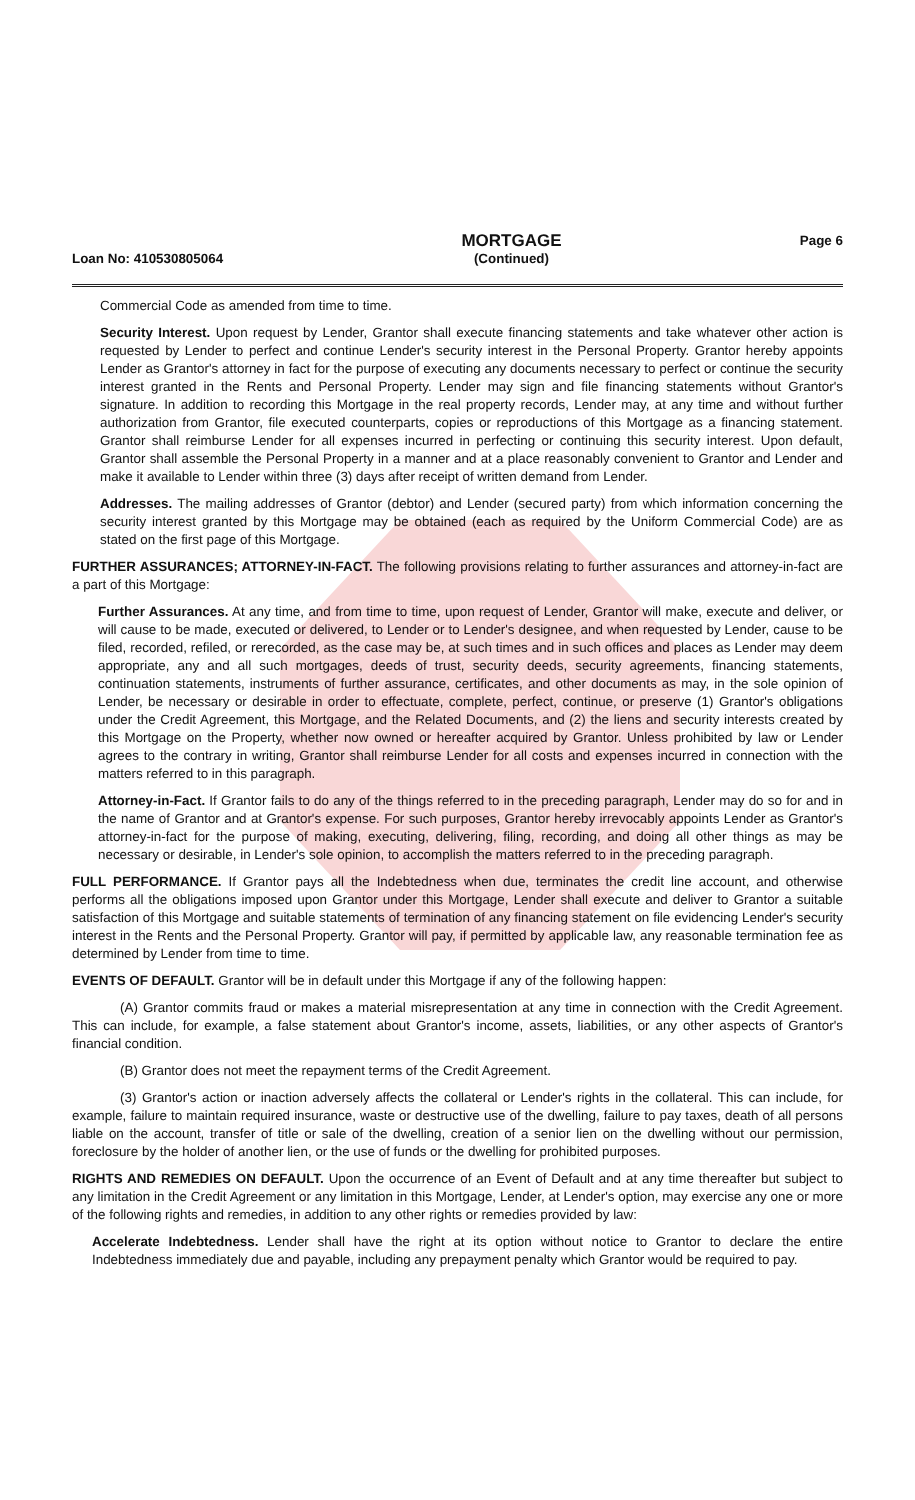Loan No: 410530805064
MORTGAGE
(Continued)
Page 6
Commercial Code as amended from time to time.
Security Interest. Upon request by Lender, Grantor shall execute financing statements and take whatever other action is requested by Lender to perfect and continue Lender's security interest in the Personal Property. Grantor hereby appoints Lender as Grantor's attorney in fact for the purpose of executing any documents necessary to perfect or continue the security interest granted in the Rents and Personal Property. Lender may sign and file financing statements without Grantor's signature. In addition to recording this Mortgage in the real property records, Lender may, at any time and without further authorization from Grantor, file executed counterparts, copies or reproductions of this Mortgage as a financing statement. Grantor shall reimburse Lender for all expenses incurred in perfecting or continuing this security interest. Upon default, Grantor shall assemble the Personal Property in a manner and at a place reasonably convenient to Grantor and Lender and make it available to Lender within three (3) days after receipt of written demand from Lender.
Addresses. The mailing addresses of Grantor (debtor) and Lender (secured party) from which information concerning the security interest granted by this Mortgage may be obtained (each as required by the Uniform Commercial Code) are as stated on the first page of this Mortgage.
FURTHER ASSURANCES; ATTORNEY-IN-FACT. The following provisions relating to further assurances and attorney-in-fact are a part of this Mortgage:
Further Assurances. At any time, and from time to time, upon request of Lender, Grantor will make, execute and deliver, or will cause to be made, executed or delivered, to Lender or to Lender's designee, and when requested by Lender, cause to be filed, recorded, refiled, or rerecorded, as the case may be, at such times and in such offices and places as Lender may deem appropriate, any and all such mortgages, deeds of trust, security deeds, security agreements, financing statements, continuation statements, instruments of further assurance, certificates, and other documents as may, in the sole opinion of Lender, be necessary or desirable in order to effectuate, complete, perfect, continue, or preserve (1) Grantor's obligations under the Credit Agreement, this Mortgage, and the Related Documents, and (2) the liens and security interests created by this Mortgage on the Property, whether now owned or hereafter acquired by Grantor. Unless prohibited by law or Lender agrees to the contrary in writing, Grantor shall reimburse Lender for all costs and expenses incurred in connection with the matters referred to in this paragraph.
Attorney-in-Fact. If Grantor fails to do any of the things referred to in the preceding paragraph, Lender may do so for and in the name of Grantor and at Grantor's expense. For such purposes, Grantor hereby irrevocably appoints Lender as Grantor's attorney-in-fact for the purpose of making, executing, delivering, filing, recording, and doing all other things as may be necessary or desirable, in Lender's sole opinion, to accomplish the matters referred to in the preceding paragraph.
FULL PERFORMANCE. If Grantor pays all the Indebtedness when due, terminates the credit line account, and otherwise performs all the obligations imposed upon Grantor under this Mortgage, Lender shall execute and deliver to Grantor a suitable satisfaction of this Mortgage and suitable statements of termination of any financing statement on file evidencing Lender's security interest in the Rents and the Personal Property. Grantor will pay, if permitted by applicable law, any reasonable termination fee as determined by Lender from time to time.
EVENTS OF DEFAULT. Grantor will be in default under this Mortgage if any of the following happen:
(A) Grantor commits fraud or makes a material misrepresentation at any time in connection with the Credit Agreement. This can include, for example, a false statement about Grantor's income, assets, liabilities, or any other aspects of Grantor's financial condition.
(B) Grantor does not meet the repayment terms of the Credit Agreement.
(3) Grantor's action or inaction adversely affects the collateral or Lender's rights in the collateral. This can include, for example, failure to maintain required insurance, waste or destructive use of the dwelling, failure to pay taxes, death of all persons liable on the account, transfer of title or sale of the dwelling, creation of a senior lien on the dwelling without our permission, foreclosure by the holder of another lien, or the use of funds or the dwelling for prohibited purposes.
RIGHTS AND REMEDIES ON DEFAULT. Upon the occurrence of an Event of Default and at any time thereafter but subject to any limitation in the Credit Agreement or any limitation in this Mortgage, Lender, at Lender's option, may exercise any one or more of the following rights and remedies, in addition to any other rights or remedies provided by law:
Accelerate Indebtedness. Lender shall have the right at its option without notice to Grantor to declare the entire Indebtedness immediately due and payable, including any prepayment penalty which Grantor would be required to pay.